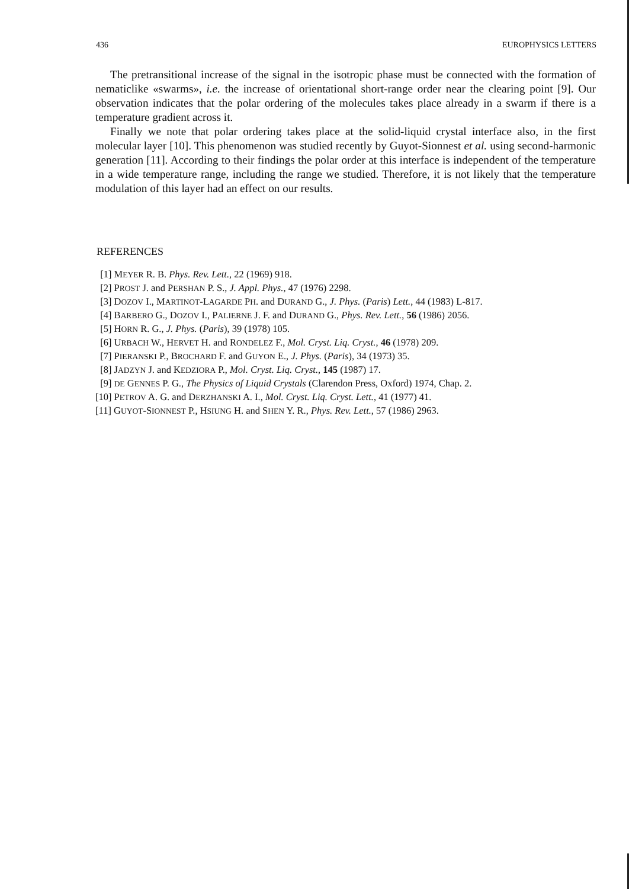436 EUROPHYSICS LETTERS
The pretransitional increase of the signal in the isotropic phase must be connected with the formation of nematiclike «swarms», i.e. the increase of orientational short-range order near the clearing point [9]. Our observation indicates that the polar ordering of the molecules takes place already in a swarm if there is a temperature gradient across it.
Finally we note that polar ordering takes place at the solid-liquid crystal interface also, in the first molecular layer [10]. This phenomenon was studied recently by Guyot-Sionnest et al. using second-harmonic generation [11]. According to their findings the polar order at this interface is independent of the temperature in a wide temperature range, including the range we studied. Therefore, it is not likely that the temperature modulation of this layer had an effect on our results.
REFERENCES
[1] MEYER R. B. Phys. Rev. Lett., 22 (1969) 918.
[2] PROST J. and PERSHAN P. S., J. Appl. Phys., 47 (1976) 2298.
[3] DOZOV I., MARTINOT-LAGARDE PH. and DURAND G., J. Phys. (Paris) Lett., 44 (1983) L-817.
[4] BARBERO G., DOZOV I., PALIERNE J. F. and DURAND G., Phys. Rev. Lett., 56 (1986) 2056.
[5] HORN R. G., J. Phys. (Paris), 39 (1978) 105.
[6] URBACH W., HERVET H. and RONDELEZ F., Mol. Cryst. Liq. Cryst., 46 (1978) 209.
[7] PIERANSKI P., BROCHARD F. and GUYON E., J. Phys. (Paris), 34 (1973) 35.
[8] JADZYN J. and KEDZIORA P., Mol. Cryst. Liq. Cryst., 145 (1987) 17.
[9] DE GENNES P. G., The Physics of Liquid Crystals (Clarendon Press, Oxford) 1974, Chap. 2.
[10] PETROV A. G. and DERZHANSKI A. I., Mol. Cryst. Liq. Cryst. Lett., 41 (1977) 41.
[11] GUYOT-SIONNEST P., HSIUNG H. and SHEN Y. R., Phys. Rev. Lett., 57 (1986) 2963.